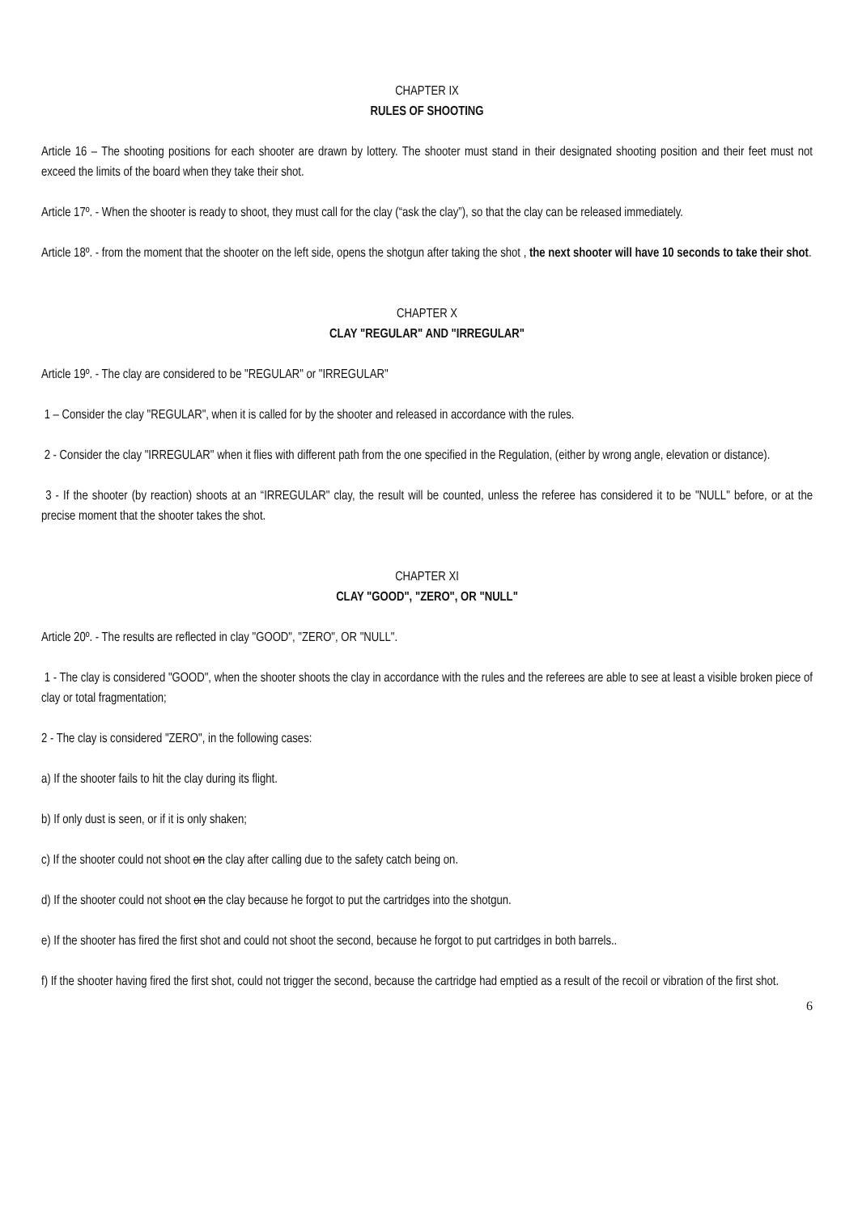CHAPTER IX
RULES OF SHOOTING
Article 16 – The shooting positions for each shooter are drawn by lottery. The shooter must stand in their designated shooting position and their feet must not exceed the limits of the board when they take their shot.
Article 17º. - When the shooter is ready to shoot, they must call for the clay (“ask the clay”), so that the clay can be released immediately.
Article 18º. - from the moment that the shooter on the left side, opens the shotgun after taking the shot , the next shooter will have 10 seconds to take their shot.
CHAPTER X
CLAY "REGULAR" AND "IRREGULAR"
Article 19º. - The clay are considered to be "REGULAR" or "IRREGULAR"
1 – Consider the clay "REGULAR", when it is called for by the shooter and released in accordance with the rules.
2 - Consider the clay "IRREGULAR" when it flies with different path from the one specified in the Regulation, (either by wrong angle, elevation or distance).
3 - If the shooter (by reaction) shoots at an “IRREGULAR" clay, the result will be counted, unless the referee has considered it to be "NULL" before, or at the precise moment that the shooter takes the shot.
CHAPTER XI
CLAY "GOOD", "ZERO", OR "NULL"
Article 20º. - The results are reflected in clay "GOOD", "ZERO", OR "NULL".
1 - The clay is considered "GOOD", when the shooter shoots the clay in accordance with the rules and the referees are able to see at least a visible broken piece of clay or total fragmentation;
2 - The clay is considered "ZERO", in the following cases:
a) If the shooter fails to hit the clay during its flight.
b) If only dust is seen, or if it is only shaken;
c) If the shooter could not shoot on the clay after calling due to the safety catch being on.
d) If the shooter could not shoot on the clay because he forgot to put the cartridges into the shotgun.
e) If the shooter has fired the first shot and could not shoot the second, because he forgot to put cartridges in both barrels..
f) If the shooter having fired the first shot, could not trigger the second, because the cartridge had emptied as a result of the recoil or vibration of the first shot.
6